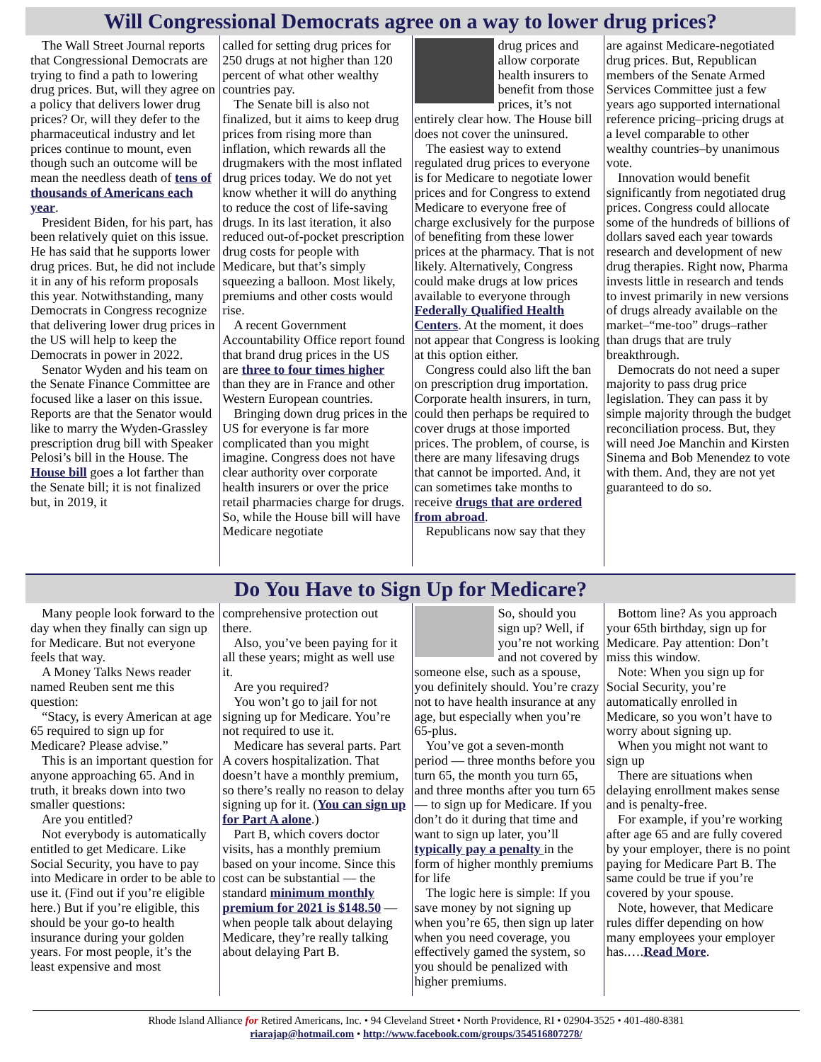Will Congressional Democrats agree on a way to lower drug prices?
The Wall Street Journal reports that Congressional Democrats are trying to find a path to lowering drug prices. But, will they agree on a policy that delivers lower drug prices? Or, will they defer to the pharmaceutical industry and let prices continue to mount, even though such an outcome will be mean the needless death of tens of thousands of Americans each year.
President Biden, for his part, has been relatively quiet on this issue. He has said that he supports lower drug prices. But, he did not include it in any of his reform proposals this year. Notwithstanding, many Democrats in Congress recognize that delivering lower drug prices in the US will help to keep the Democrats in power in 2022.
Senator Wyden and his team on the Senate Finance Committee are focused like a laser on this issue. Reports are that the Senator would like to marry the Wyden-Grassley prescription drug bill with Speaker Pelosi’s bill in the House. The House bill goes a lot farther than the Senate bill; it is not finalized but, in 2019, it
called for setting drug prices for 250 drugs at not higher than 120 percent of what other wealthy countries pay.
The Senate bill is also not finalized, but it aims to keep drug prices from rising more than inflation, which rewards all the drugmakers with the most inflated drug prices today. We do not yet know whether it will do anything to reduce the cost of life-saving drugs. In its last iteration, it also reduced out-of-pocket prescription drug costs for people with Medicare, but that’s simply squeezing a balloon. Most likely, premiums and other costs would rise.
A recent Government Accountability Office report found that brand drug prices in the US are three to four times higher than they are in France and other Western European countries.
Bringing down drug prices in the US for everyone is far more complicated than you might imagine. Congress does not have clear authority over corporate health insurers or over the price retail pharmacies charge for drugs. So, while the House bill will have Medicare negotiate
drug prices and allow corporate health insurers to benefit from those prices, it’s not entirely clear how. The House bill does not cover the uninsured.
The easiest way to extend regulated drug prices to everyone is for Medicare to negotiate lower prices and for Congress to extend Medicare to everyone free of charge exclusively for the purpose of benefiting from these lower prices at the pharmacy. That is not likely. Alternatively, Congress could make drugs at low prices available to everyone through Federally Qualified Health Centers. At the moment, it does not appear that Congress is looking at this option either.
Congress could also lift the ban on prescription drug importation. Corporate health insurers, in turn, could then perhaps be required to cover drugs at those imported prices. The problem, of course, is there are many lifesaving drugs that cannot be imported. And, it can sometimes take months to receive drugs that are ordered from abroad.
Republicans now say that they
are against Medicare-negotiated drug prices. But, Republican members of the Senate Armed Services Committee just a few years ago supported international reference pricing–pricing drugs at a level comparable to other wealthy countries–by unanimous vote.
Innovation would benefit significantly from negotiated drug prices. Congress could allocate some of the hundreds of billions of dollars saved each year towards research and development of new drug therapies. Right now, Pharma invests little in research and tends to invest primarily in new versions of drugs already available on the market–“me-too” drugs–rather than drugs that are truly breakthrough.
Democrats do not need a super majority to pass drug price legislation. They can pass it by simple majority through the budget reconciliation process. But, they will need Joe Manchin and Kirsten Sinema and Bob Menendez to vote with them. And, they are not yet guaranteed to do so.
Do You Have to Sign Up for Medicare?
Many people look forward to the day when they finally can sign up for Medicare. But not everyone feels that way.
A Money Talks News reader named Reuben sent me this question:
“Stacy, is every American at age 65 required to sign up for Medicare? Please advise.”
This is an important question for anyone approaching 65. And in truth, it breaks down into two smaller questions:
Are you entitled?
Not everybody is automatically entitled to get Medicare. Like Social Security, you have to pay into Medicare in order to be able to use it. (Find out if you’re eligible here.) But if you’re eligible, this should be your go-to health insurance during your golden years. For most people, it’s the least expensive and most
comprehensive protection out there.
Also, you’ve been paying for it all these years; might as well use it.
Are you required?
You won’t go to jail for not signing up for Medicare. You’re not required to use it.
Medicare has several parts. Part A covers hospitalization. That doesn’t have a monthly premium, so there’s really no reason to delay signing up for it. (You can sign up for Part A alone.)
Part B, which covers doctor visits, has a monthly premium based on your income. Since this cost can be substantial — the standard minimum monthly premium for 2021 is $148.50 — when people talk about delaying Medicare, they’re really talking about delaying Part B.
So, should you sign up? Well, if you’re not working and not covered by someone else, such as a spouse, you definitely should. You’re crazy not to have health insurance at any age, but especially when you’re 65-plus.
You’ve got a seven-month period — three months before you turn 65, the month you turn 65, and three months after you turn 65 — to sign up for Medicare. If you don’t do it during that time and want to sign up later, you’ll typically pay a penalty in the form of higher monthly premiums for life
The logic here is simple: If you save money by not signing up when you’re 65, then sign up later when you need coverage, you effectively gamed the system, so you should be penalized with higher premiums.
Bottom line? As you approach your 65th birthday, sign up for Medicare. Pay attention: Don’t miss this window.
Note: When you sign up for Social Security, you’re automatically enrolled in Medicare, so you won’t have to worry about signing up.
When you might not want to sign up
There are situations when delaying enrollment makes sense and is penalty-free.
For example, if you’re working after age 65 and are fully covered by your employer, there is no point paying for Medicare Part B. The same could be true if you’re covered by your spouse.
Note, however, that Medicare rules differ depending on how many employees your employer has.….Read More.
Rhode Island Alliance for Retired Americans, Inc. • 94 Cleveland Street • North Providence, RI • 02904-3525 • 401-480-8381
riarajap@hotmail.com • http://www.facebook.com/groups/354516807278/